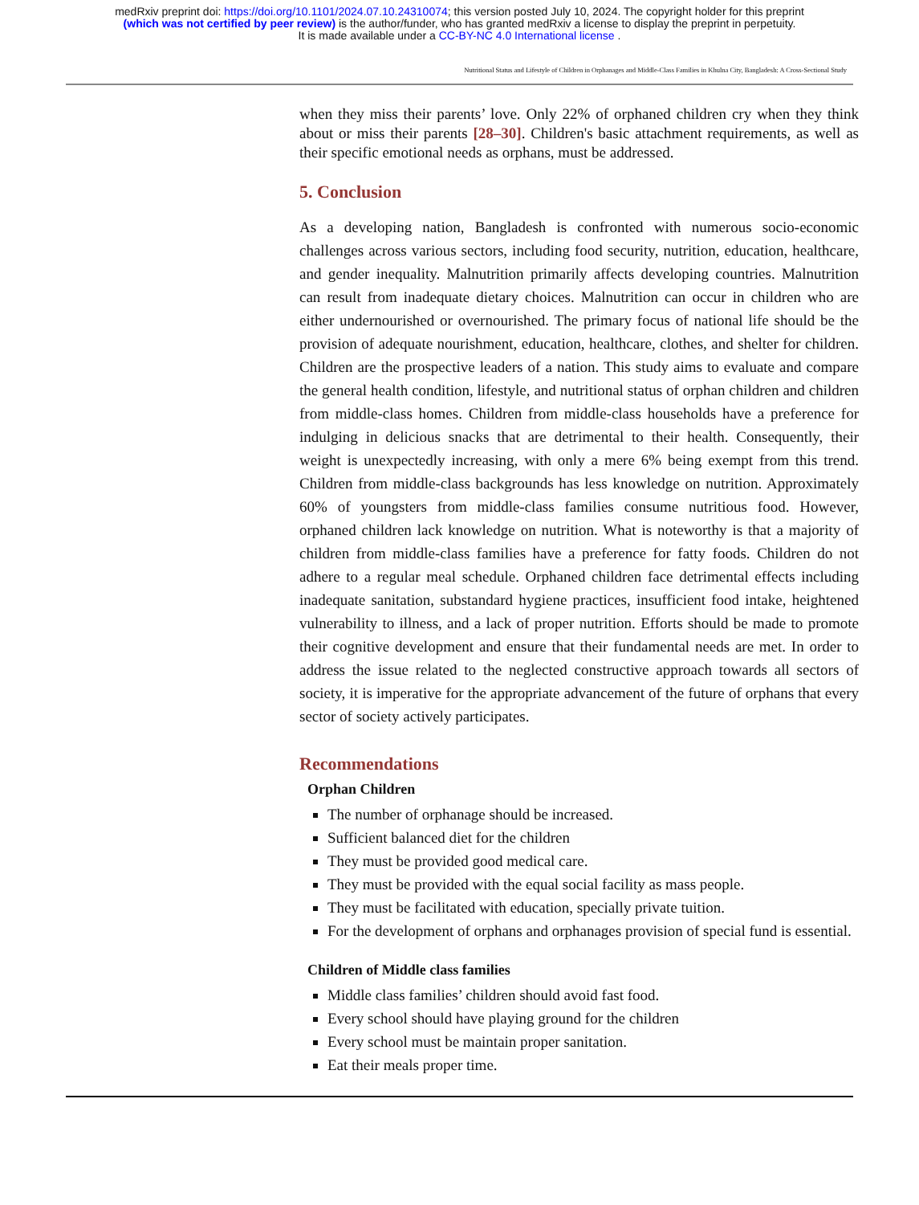medRxiv preprint doi: https://doi.org/10.1101/2024.07.10.24310074; this version posted July 10, 2024. The copyright holder for this preprint
(which was not certified by peer review) is the author/funder, who has granted medRxiv a license to display the preprint in perpetuity.
It is made available under a CC-BY-NC 4.0 International license .
Nutritional Status and Lifestyle of Children in Orphanages and Middle-Class Families in Khulna City, Bangladesh: A Cross-Sectional Study
when they miss their parents’ love. Only 22% of orphaned children cry when they think about or miss their parents [28–30]. Children's basic attachment requirements, as well as their specific emotional needs as orphans, must be addressed.
5. Conclusion
As a developing nation, Bangladesh is confronted with numerous socio-economic challenges across various sectors, including food security, nutrition, education, healthcare, and gender inequality. Malnutrition primarily affects developing countries. Malnutrition can result from inadequate dietary choices. Malnutrition can occur in children who are either undernourished or overnourished. The primary focus of national life should be the provision of adequate nourishment, education, healthcare, clothes, and shelter for children. Children are the prospective leaders of a nation. This study aims to evaluate and compare the general health condition, lifestyle, and nutritional status of orphan children and children from middle-class homes. Children from middle-class households have a preference for indulging in delicious snacks that are detrimental to their health. Consequently, their weight is unexpectedly increasing, with only a mere 6% being exempt from this trend. Children from middle-class backgrounds has less knowledge on nutrition. Approximately 60% of youngsters from middle-class families consume nutritious food. However, orphaned children lack knowledge on nutrition. What is noteworthy is that a majority of children from middle-class families have a preference for fatty foods. Children do not adhere to a regular meal schedule. Orphaned children face detrimental effects including inadequate sanitation, substandard hygiene practices, insufficient food intake, heightened vulnerability to illness, and a lack of proper nutrition. Efforts should be made to promote their cognitive development and ensure that their fundamental needs are met. In order to address the issue related to the neglected constructive approach towards all sectors of society, it is imperative for the appropriate advancement of the future of orphans that every sector of society actively participates.
Recommendations
Orphan Children
The number of orphanage should be increased.
Sufficient balanced diet for the children
They must be provided good medical care.
They must be provided with the equal social facility as mass people.
They must be facilitated with education, specially private tuition.
For the development of orphans and orphanages provision of special fund is essential.
Children of Middle class families
Middle class families’ children should avoid fast food.
Every school should have playing ground for the children
Every school must be maintain proper sanitation.
Eat their meals proper time.